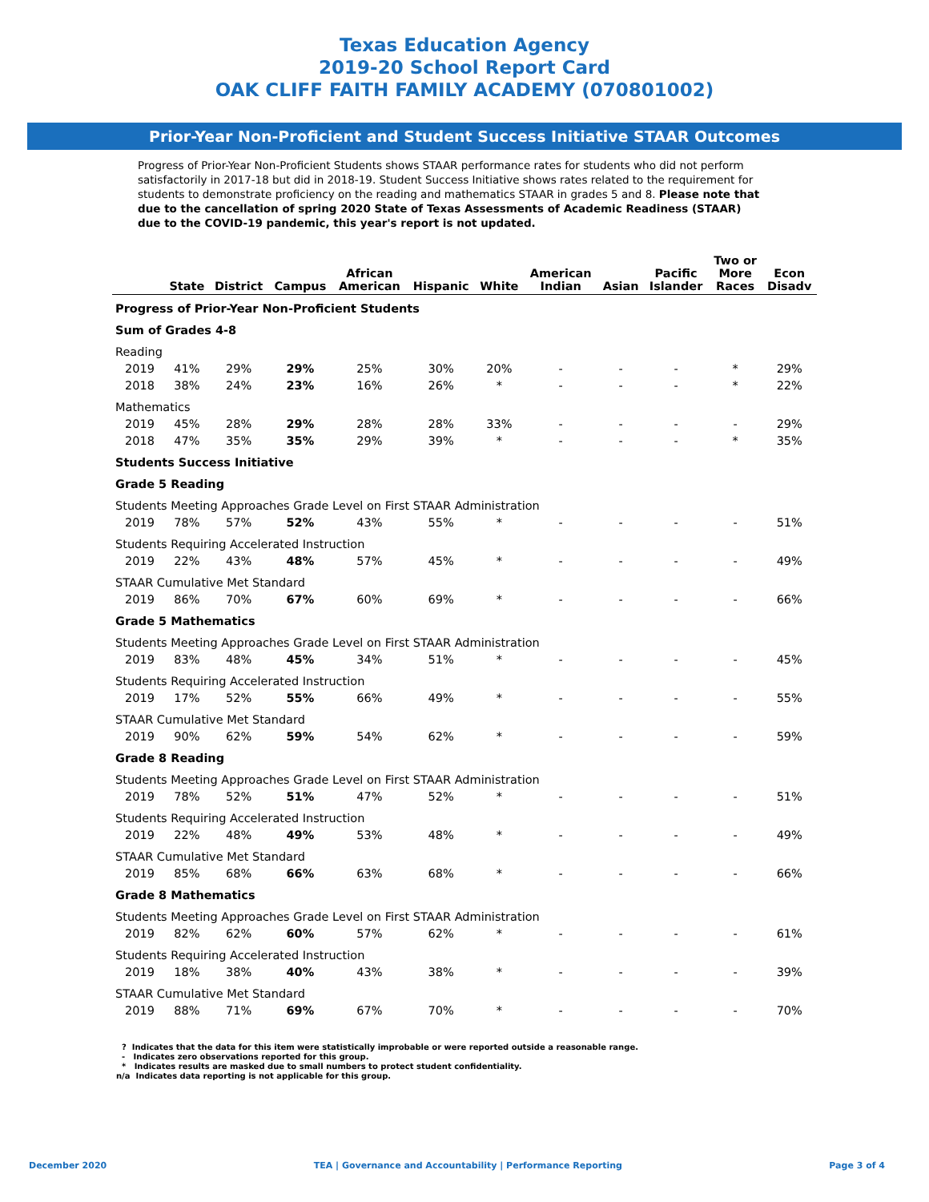Texas Education Agency
2019-20 School Report Card
OAK CLIFF FAITH FAMILY ACADEMY (070801002)
Prior-Year Non-Proficient and Student Success Initiative STAAR Outcomes
Progress of Prior-Year Non-Proficient Students shows STAAR performance rates for students who did not perform satisfactorily in 2017-18 but did in 2018-19. Student Success Initiative shows rates related to the requirement for students to demonstrate proficiency on the reading and mathematics STAAR in grades 5 and 8. Please note that due to the cancellation of spring 2020 State of Texas Assessments of Academic Readiness (STAAR) due to the COVID-19 pandemic, this year's report is not updated.
| | State | District | Campus | African American | Hispanic | White | American Indian | Asian | Pacific Islander | Two or More Races | Econ Disadv |
| --- | --- | --- | --- | --- | --- | --- | --- | --- | --- | --- | --- |
| Progress of Prior-Year Non-Proficient Students | | | | | | | | | | | |
| Sum of Grades 4-8 | | | | | | | | | | | |
| Reading | | | | | | | | | | | |
| 2019 | 41% | 29% | 29% | 25% | 30% | 20% | - | - | - | * | 29% |
| 2018 | 38% | 24% | 23% | 16% | 26% | * | - | - | - | * | 22% |
| Mathematics | | | | | | | | | | | |
| 2019 | 45% | 28% | 29% | 28% | 28% | 33% | - | - | - | - | 29% |
| 2018 | 47% | 35% | 35% | 29% | 39% | * | - | - | - | * | 35% |
| Students Success Initiative | | | | | | | | | | | |
| Grade 5 Reading | | | | | | | | | | | |
| Students Meeting Approaches Grade Level on First STAAR Administration | | | | | | | | | | | |
| 2019 | 78% | 57% | 52% | 43% | 55% | * | - | - | - | - | 51% |
| Students Requiring Accelerated Instruction | | | | | | | | | | | |
| 2019 | 22% | 43% | 48% | 57% | 45% | * | - | - | - | - | 49% |
| STAAR Cumulative Met Standard | | | | | | | | | | | |
| 2019 | 86% | 70% | 67% | 60% | 69% | * | - | - | - | - | 66% |
| Grade 5 Mathematics | | | | | | | | | | | |
| Students Meeting Approaches Grade Level on First STAAR Administration | | | | | | | | | | | |
| 2019 | 83% | 48% | 45% | 34% | 51% | * | - | - | - | - | 45% |
| Students Requiring Accelerated Instruction | | | | | | | | | | | |
| 2019 | 17% | 52% | 55% | 66% | 49% | * | - | - | - | - | 55% |
| STAAR Cumulative Met Standard | | | | | | | | | | | |
| 2019 | 90% | 62% | 59% | 54% | 62% | * | - | - | - | - | 59% |
| Grade 8 Reading | | | | | | | | | | | |
| Students Meeting Approaches Grade Level on First STAAR Administration | | | | | | | | | | | |
| 2019 | 78% | 52% | 51% | 47% | 52% | * | - | - | - | - | 51% |
| Students Requiring Accelerated Instruction | | | | | | | | | | | |
| 2019 | 22% | 48% | 49% | 53% | 48% | * | - | - | - | - | 49% |
| STAAR Cumulative Met Standard | | | | | | | | | | | |
| 2019 | 85% | 68% | 66% | 63% | 68% | * | - | - | - | - | 66% |
| Grade 8 Mathematics | | | | | | | | | | | |
| Students Meeting Approaches Grade Level on First STAAR Administration | | | | | | | | | | | |
| 2019 | 82% | 62% | 60% | 57% | 62% | * | - | - | - | - | 61% |
| Students Requiring Accelerated Instruction | | | | | | | | | | | |
| 2019 | 18% | 38% | 40% | 43% | 38% | * | - | - | - | - | 39% |
| STAAR Cumulative Met Standard | | | | | | | | | | | |
| 2019 | 88% | 71% | 69% | 67% | 70% | * | - | - | - | - | 70% |
? Indicates that the data for this item were statistically improbable or were reported outside a reasonable range.
- Indicates zero observations reported for this group.
* Indicates results are masked due to small numbers to protect student confidentiality.
n/a Indicates data reporting is not applicable for this group.
December 2020 TEA | Governance and Accountability | Performance Reporting Page 3 of 4